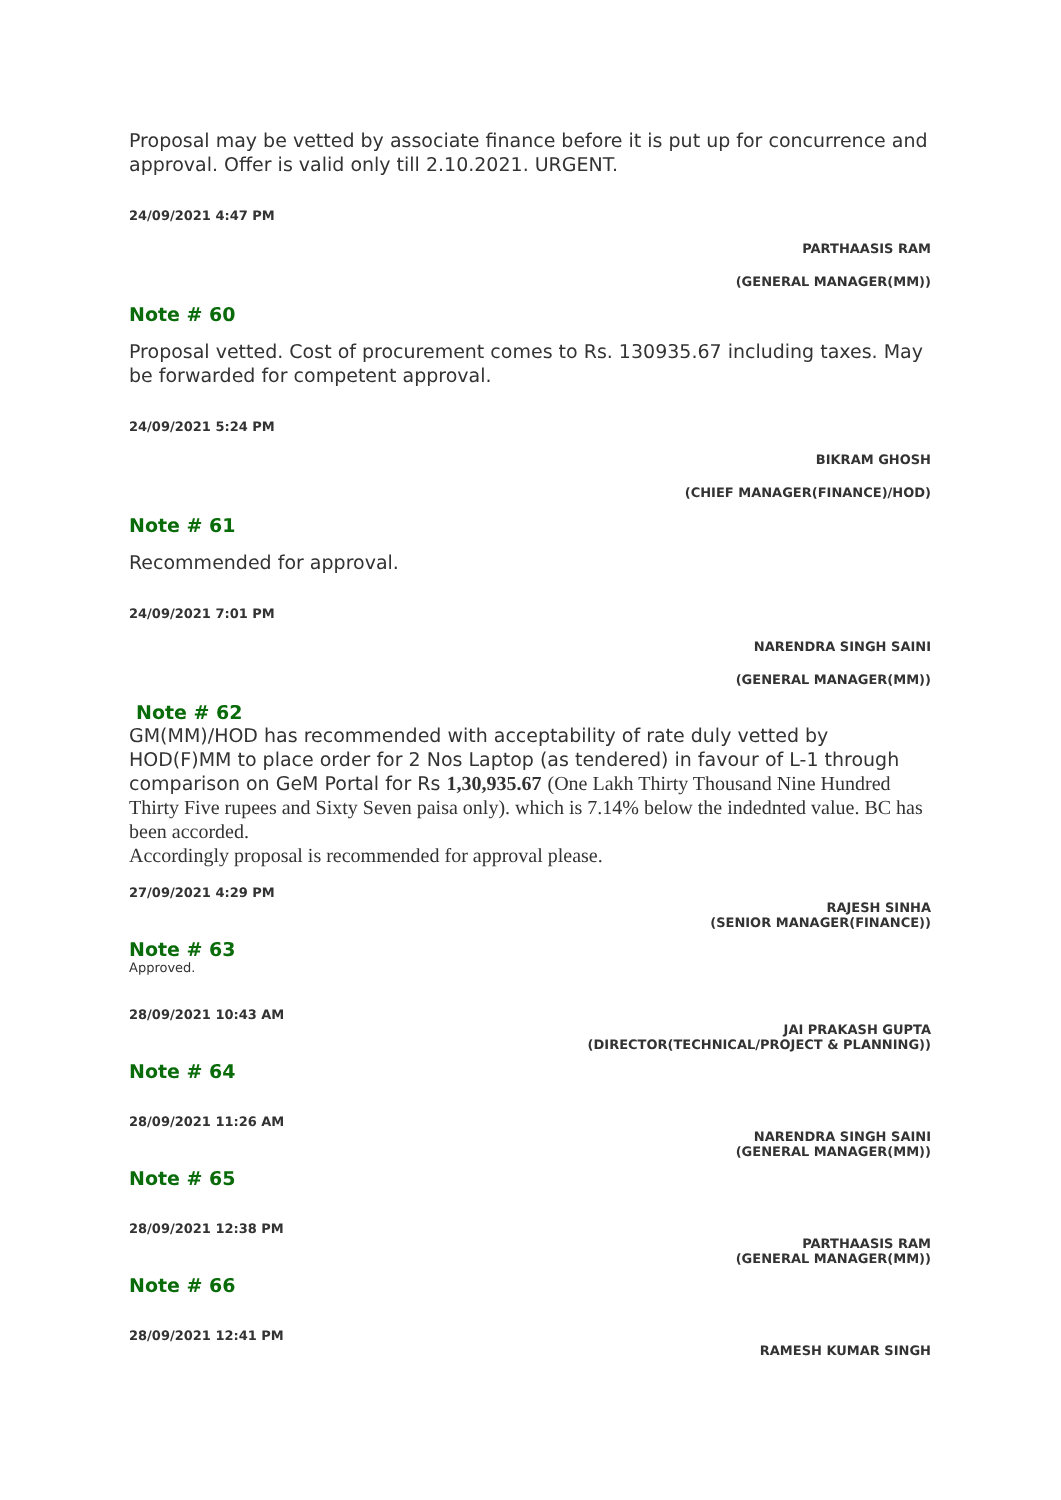Proposal may be vetted by associate finance before it is put up for concurrence and approval. Offer is valid only till 2.10.2021. URGENT.
24/09/2021 4:47 PM
PARTHAASIS RAM
(GENERAL MANAGER(MM))
Note # 60
Proposal vetted. Cost of procurement comes to Rs. 130935.67 including taxes. May be forwarded for competent approval.
24/09/2021 5:24 PM
BIKRAM GHOSH
(CHIEF MANAGER(FINANCE)/HOD)
Note # 61
Recommended for approval.
24/09/2021 7:01 PM
NARENDRA SINGH SAINI
(GENERAL MANAGER(MM))
Note # 62
GM(MM)/HOD has recommended with acceptability of rate duly vetted by HOD(F)MM to place order for 2 Nos Laptop (as tendered) in favour of L-1 through comparison on GeM Portal for Rs 1,30,935.67 (One Lakh Thirty Thousand Nine Hundred Thirty Five rupees and Sixty Seven paisa only). which is 7.14% below the indednted value. BC has been accorded.
Accordingly proposal is recommended for approval please.
27/09/2021 4:29 PM
RAJESH SINHA
(SENIOR MANAGER(FINANCE))
Note # 63
Approved.
28/09/2021 10:43 AM
JAI PRAKASH GUPTA
(DIRECTOR(TECHNICAL/PROJECT & PLANNING))
Note # 64
28/09/2021 11:26 AM
NARENDRA SINGH SAINI
(GENERAL MANAGER(MM))
Note # 65
28/09/2021 12:38 PM
PARTHAASIS RAM
(GENERAL MANAGER(MM))
Note # 66
28/09/2021 12:41 PM
RAMESH KUMAR SINGH